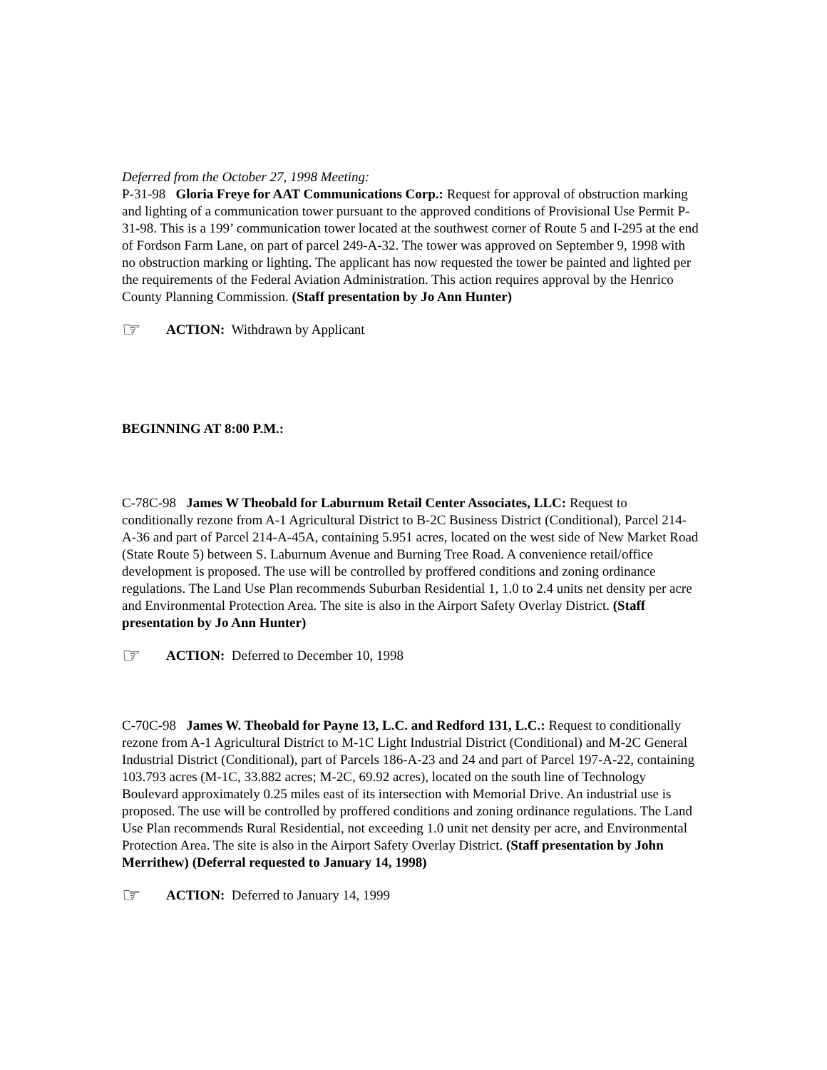Deferred from the October 27, 1998 Meeting:
P-31-98 Gloria Freye for AAT Communications Corp.: Request for approval of obstruction marking and lighting of a communication tower pursuant to the approved conditions of Provisional Use Permit P-31-98. This is a 199’ communication tower located at the southwest corner of Route 5 and I-295 at the end of Fordson Farm Lane, on part of parcel 249-A-32. The tower was approved on September 9, 1998 with no obstruction marking or lighting. The applicant has now requested the tower be painted and lighted per the requirements of the Federal Aviation Administration. This action requires approval by the Henrico County Planning Commission. (Staff presentation by Jo Ann Hunter)
☞ ACTION: Withdrawn by Applicant
BEGINNING AT 8:00 P.M.:
C-78C-98 James W Theobald for Laburnum Retail Center Associates, LLC: Request to conditionally rezone from A-1 Agricultural District to B-2C Business District (Conditional), Parcel 214-A-36 and part of Parcel 214-A-45A, containing 5.951 acres, located on the west side of New Market Road (State Route 5) between S. Laburnum Avenue and Burning Tree Road. A convenience retail/office development is proposed. The use will be controlled by proffered conditions and zoning ordinance regulations. The Land Use Plan recommends Suburban Residential 1, 1.0 to 2.4 units net density per acre and Environmental Protection Area. The site is also in the Airport Safety Overlay District. (Staff presentation by Jo Ann Hunter)
☞ ACTION: Deferred to December 10, 1998
C-70C-98 James W. Theobald for Payne 13, L.C. and Redford 131, L.C.: Request to conditionally rezone from A-1 Agricultural District to M-1C Light Industrial District (Conditional) and M-2C General Industrial District (Conditional), part of Parcels 186-A-23 and 24 and part of Parcel 197-A-22, containing 103.793 acres (M-1C, 33.882 acres; M-2C, 69.92 acres), located on the south line of Technology Boulevard approximately 0.25 miles east of its intersection with Memorial Drive. An industrial use is proposed. The use will be controlled by proffered conditions and zoning ordinance regulations. The Land Use Plan recommends Rural Residential, not exceeding 1.0 unit net density per acre, and Environmental Protection Area. The site is also in the Airport Safety Overlay District. (Staff presentation by John Merrithew) (Deferral requested to January 14, 1998)
☞ ACTION: Deferred to January 14, 1999